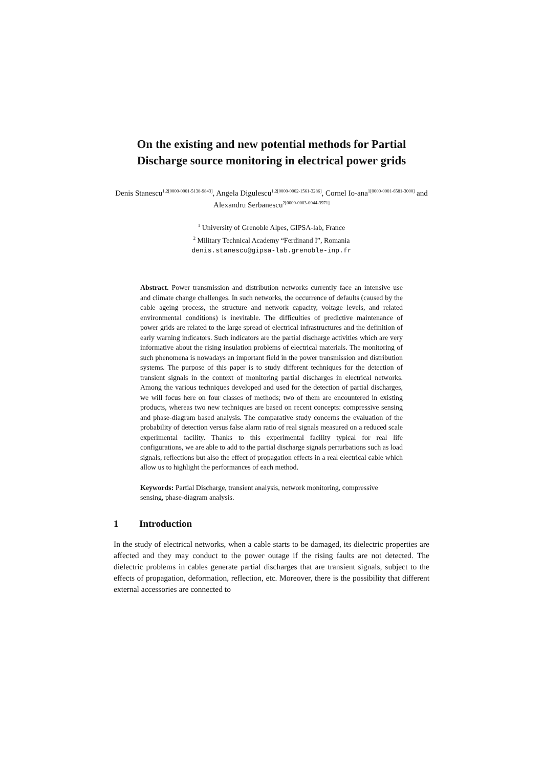On the existing and new potential methods for Partial Discharge source monitoring in electrical power grids
Denis Stanescu<sup>1,2[0000-0001-5138-9843]</sup>, Angela Digulescu<sup>1,2[0000-0002-1561-3286]</sup>, Cornel Io-ana<sup>1[0000-0001-6581-3000]</sup> and Alexandru Serbanescu<sup>2[0000-0003-0044-3971]</sup>
<sup>1</sup> University of Grenoble Alpes, GIPSA-lab, France
<sup>2</sup> Military Technical Academy “Ferdinand I”, Romania
denis.stanescu@gipsa-lab.grenoble-inp.fr
Abstract. Power transmission and distribution networks currently face an intensive use and climate change challenges. In such networks, the occurrence of defaults (caused by the cable ageing process, the structure and network capacity, voltage levels, and related environmental conditions) is inevitable. The difficulties of predictive maintenance of power grids are related to the large spread of electrical infrastructures and the definition of early warning indicators. Such indicators are the partial discharge activities which are very informative about the rising insulation problems of electrical materials. The monitoring of such phenomena is nowadays an important field in the power transmission and distribution systems. The purpose of this paper is to study different techniques for the detection of transient signals in the context of monitoring partial discharges in electrical networks. Among the various techniques developed and used for the detection of partial discharges, we will focus here on four classes of methods; two of them are encountered in existing products, whereas two new techniques are based on recent concepts: compressive sensing and phase-diagram based analysis. The comparative study concerns the evaluation of the probability of detection versus false alarm ratio of real signals measured on a reduced scale experimental facility. Thanks to this experimental facility typical for real life configurations, we are able to add to the partial discharge signals perturbations such as load signals, reflections but also the effect of propagation effects in a real electrical cable which allow us to highlight the performances of each method.
Keywords: Partial Discharge, transient analysis, network monitoring, compressive sensing, phase-diagram analysis.
1 Introduction
In the study of electrical networks, when a cable starts to be damaged, its dielectric properties are affected and they may conduct to the power outage if the rising faults are not detected. The dielectric problems in cables generate partial discharges that are transient signals, subject to the effects of propagation, deformation, reflection, etc. Moreover, there is the possibility that different external accessories are connected to